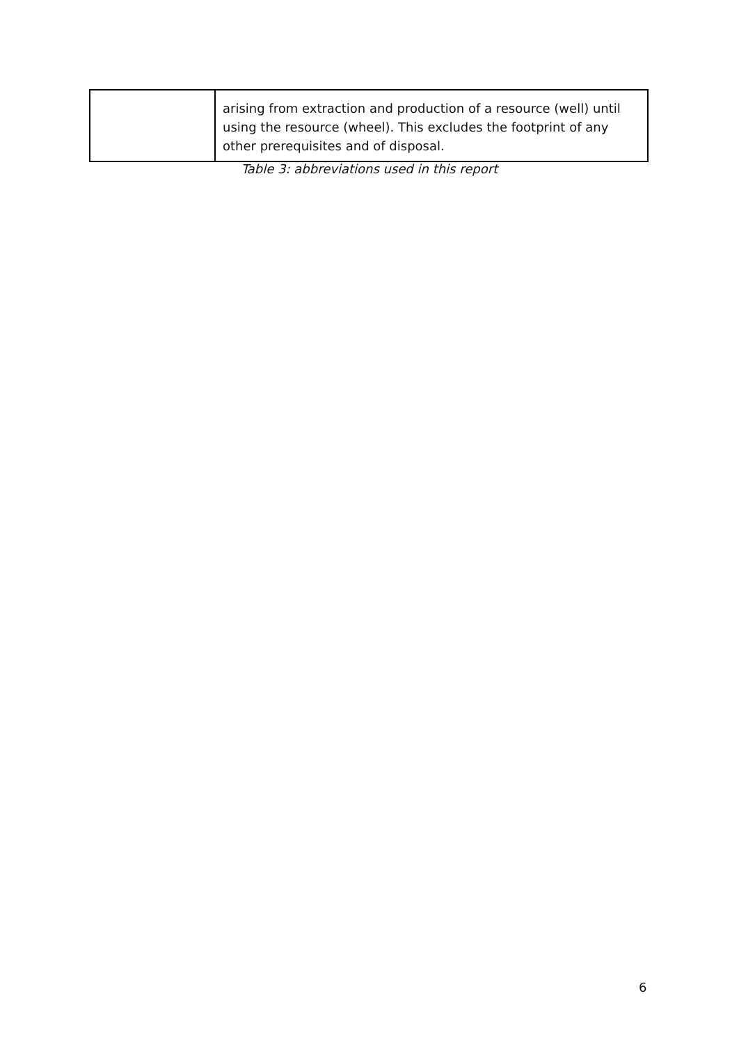| | arising from extraction and production of a resource (well) until using the resource (wheel). This excludes the footprint of any other prerequisites and of disposal. |
Table 3: abbreviations used in this report
6